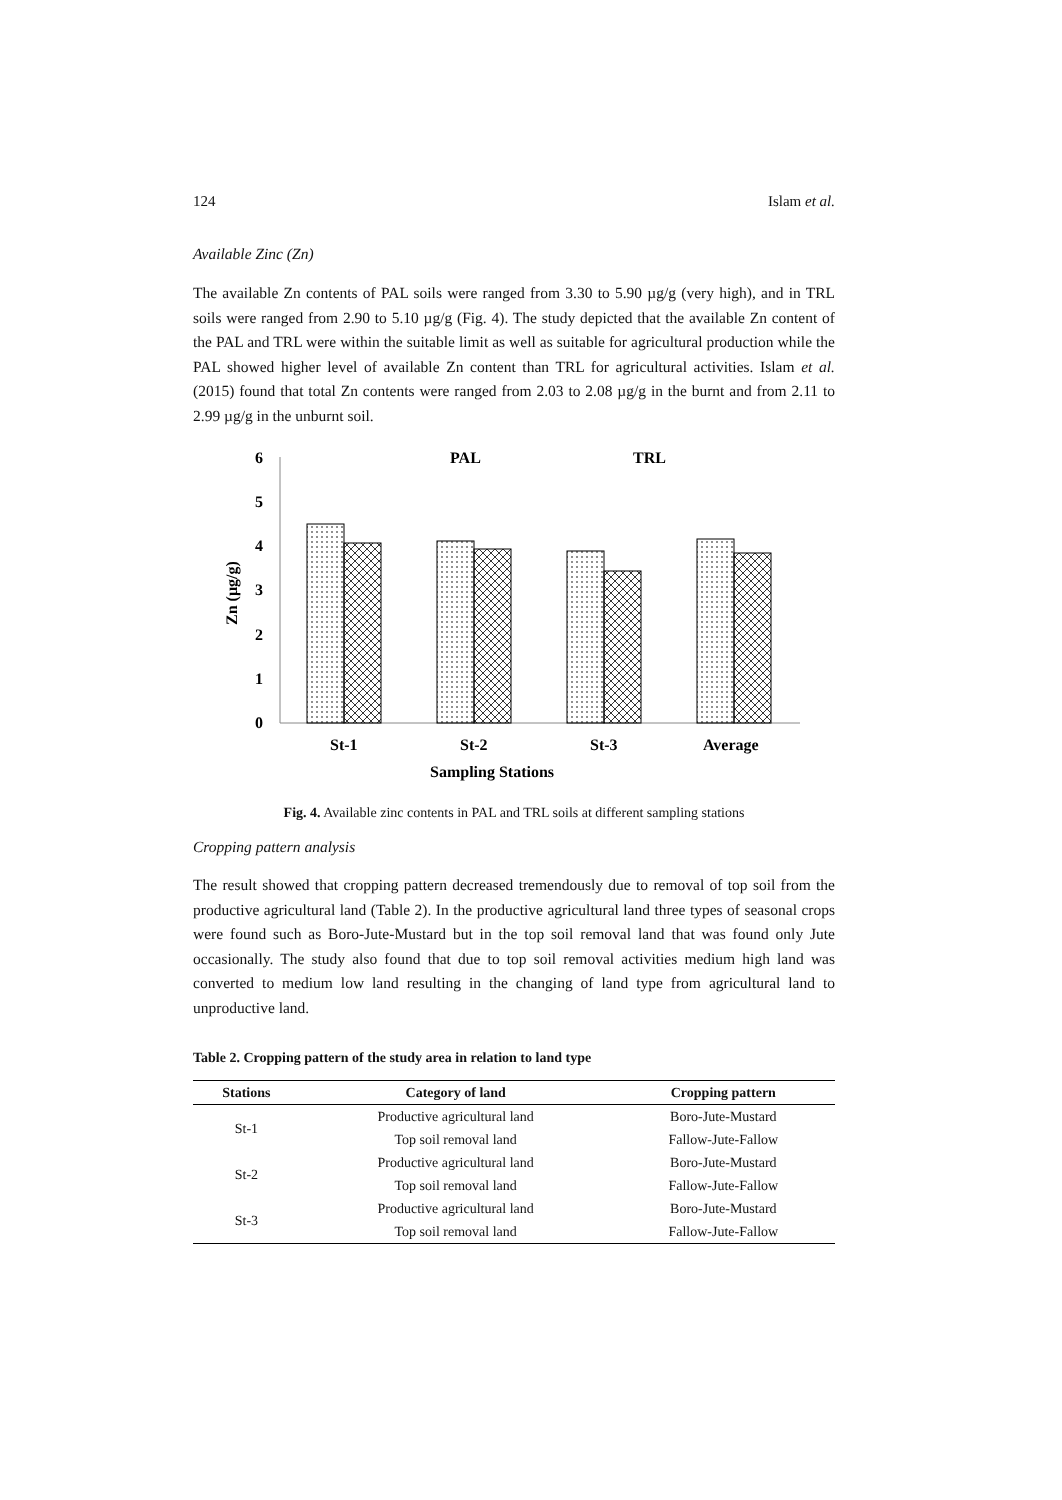124 Islam et al.
Available Zinc (Zn)
The available Zn contents of PAL soils were ranged from 3.30 to 5.90 µg/g (very high), and in TRL soils were ranged from 2.90 to 5.10 µg/g (Fig. 4). The study depicted that the available Zn content of the PAL and TRL were within the suitable limit as well as suitable for agricultural production while the PAL showed higher level of available Zn content than TRL for agricultural activities. Islam et al. (2015) found that total Zn contents were ranged from 2.03 to 2.08 µg/g in the burnt and from 2.11 to 2.99 µg/g in the unburnt soil.
6
5
4
3
2
1
0
Zn (µg/g)
PAL
TRL
St-1
St-2
St-3
Average
Sampling Stations
Fig. 4. Available zinc contents in PAL and TRL soils at different sampling stations
Cropping pattern analysis
The result showed that cropping pattern decreased tremendously due to removal of top soil from the productive agricultural land (Table 2). In the productive agricultural land three types of seasonal crops were found such as Boro-Jute-Mustard but in the top soil removal land that was found only Jute occasionally. The study also found that due to top soil removal activities medium high land was converted to medium low land resulting in the changing of land type from agricultural land to unproductive land.
Table 2. Cropping pattern of the study area in relation to land type
| Stations | Category of land | Cropping pattern |
| --- | --- | --- |
| St-1 | Productive agricultural land | Boro-Jute-Mustard |
| | Top soil removal land | Fallow-Jute-Fallow |
| St-2 | Productive agricultural land | Boro-Jute-Mustard |
| | Top soil removal land | Fallow-Jute-Fallow |
| St-3 | Productive agricultural land | Boro-Jute-Mustard |
| | Top soil removal land | Fallow-Jute-Fallow |